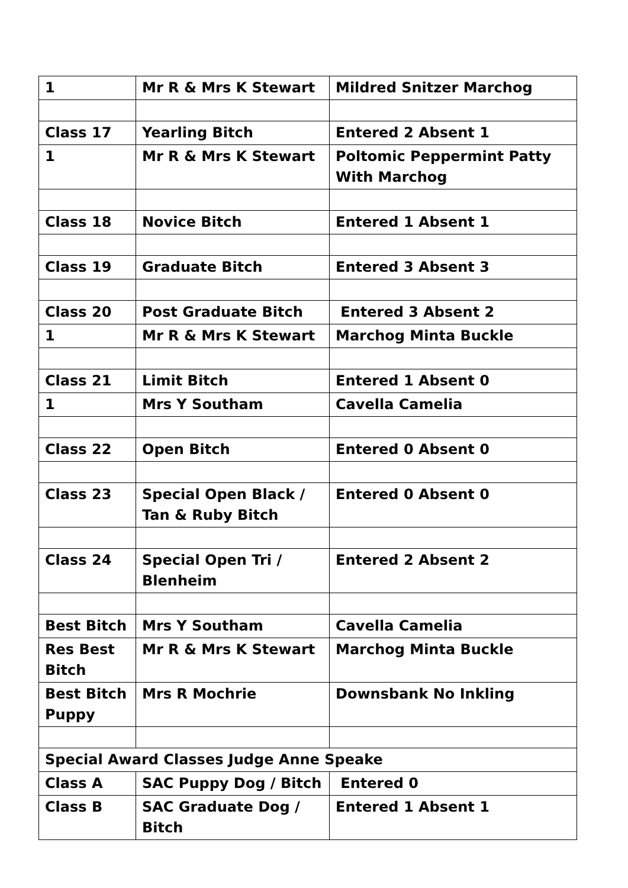| 1 | Mr R & Mrs K Stewart | Mildred Snitzer Marchog |
| Class 17 | Yearling Bitch | Entered 2 Absent 1 |
| 1 | Mr R & Mrs K Stewart | Poltomic Peppermint Patty With Marchog |
| Class 18 | Novice Bitch | Entered 1 Absent 1 |
| Class 19 | Graduate Bitch | Entered 3 Absent 3 |
| Class 20 | Post Graduate Bitch | Entered 3 Absent 2 |
| 1 | Mr R & Mrs K Stewart | Marchog Minta Buckle |
| Class 21 | Limit Bitch | Entered 1 Absent 0 |
| 1 | Mrs Y Southam | Cavella Camelia |
| Class 22 | Open Bitch | Entered 0 Absent 0 |
| Class 23 | Special Open Black / Tan & Ruby Bitch | Entered 0 Absent 0 |
| Class 24 | Special Open Tri / Blenheim | Entered 2 Absent 2 |
| Best Bitch | Mrs Y Southam | Cavella Camelia |
| Res Best Bitch | Mr R & Mrs K Stewart | Marchog Minta Buckle |
| Best Bitch Puppy | Mrs R Mochrie | Downsbank No Inkling |
| Special Award Classes Judge Anne Speake | | |
| Class A | SAC Puppy Dog / Bitch | Entered 0 |
| Class B | SAC Graduate Dog / Bitch | Entered 1 Absent 1 |